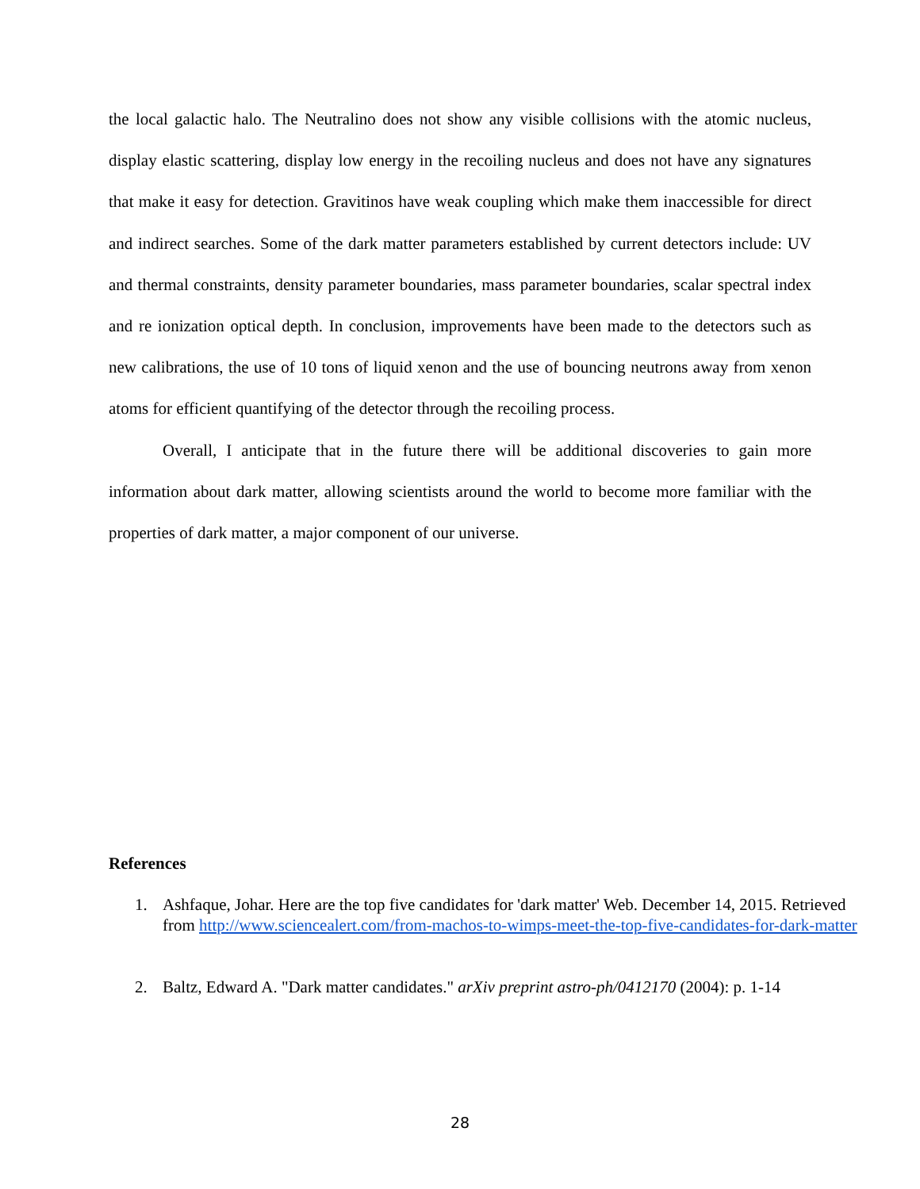the local galactic halo. The Neutralino does not show any visible collisions with the atomic nucleus, display elastic scattering, display low energy in the recoiling nucleus and does not have any signatures that make it easy for detection. Gravitinos have weak coupling which make them inaccessible for direct and indirect searches. Some of the dark matter parameters established by current detectors include: UV and thermal constraints, density parameter boundaries, mass parameter boundaries, scalar spectral index and re ionization optical depth. In conclusion, improvements have been made to the detectors such as new calibrations, the use of 10 tons of liquid xenon and the use of bouncing neutrons away from xenon atoms for efficient quantifying of the detector through the recoiling process.
Overall, I anticipate that in the future there will be additional discoveries to gain more information about dark matter, allowing scientists around the world to become more familiar with the properties of dark matter, a major component of our universe.
References
1. Ashfaque, Johar. Here are the top five candidates for 'dark matter' Web. December 14, 2015. Retrieved from http://www.sciencealert.com/from-machos-to-wimps-meet-the-top-five-candidates-for-dark-matter
2. Baltz, Edward A. "Dark matter candidates." arXiv preprint astro-ph/0412170 (2004): p. 1-14
28